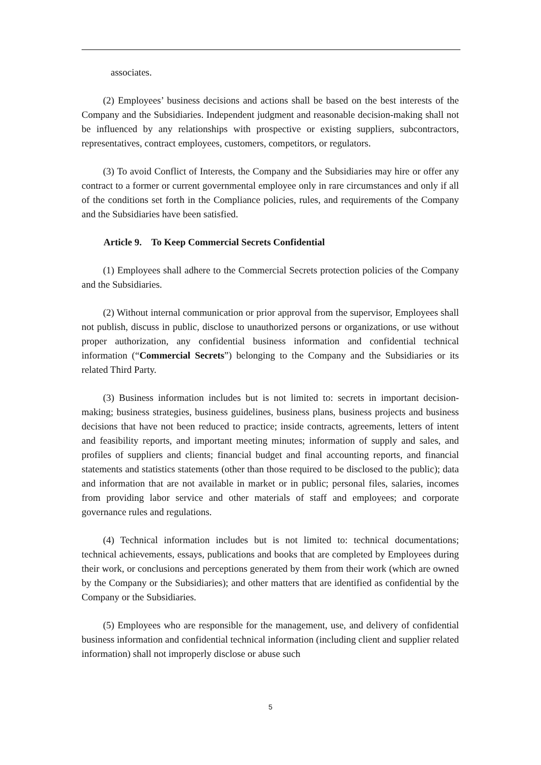associates.
(2) Employees’ business decisions and actions shall be based on the best interests of the Company and the Subsidiaries. Independent judgment and reasonable decision-making shall not be influenced by any relationships with prospective or existing suppliers, subcontractors, representatives, contract employees, customers, competitors, or regulators.
(3) To avoid Conflict of Interests, the Company and the Subsidiaries may hire or offer any contract to a former or current governmental employee only in rare circumstances and only if all of the conditions set forth in the Compliance policies, rules, and requirements of the Company and the Subsidiaries have been satisfied.
Article 9. To Keep Commercial Secrets Confidential
(1) Employees shall adhere to the Commercial Secrets protection policies of the Company and the Subsidiaries.
(2) Without internal communication or prior approval from the supervisor, Employees shall not publish, discuss in public, disclose to unauthorized persons or organizations, or use without proper authorization, any confidential business information and confidential technical information (“Commercial Secrets”) belonging to the Company and the Subsidiaries or its related Third Party.
(3) Business information includes but is not limited to: secrets in important decision-making; business strategies, business guidelines, business plans, business projects and business decisions that have not been reduced to practice; inside contracts, agreements, letters of intent and feasibility reports, and important meeting minutes; information of supply and sales, and profiles of suppliers and clients; financial budget and final accounting reports, and financial statements and statistics statements (other than those required to be disclosed to the public); data and information that are not available in market or in public; personal files, salaries, incomes from providing labor service and other materials of staff and employees; and corporate governance rules and regulations.
(4) Technical information includes but is not limited to: technical documentations; technical achievements, essays, publications and books that are completed by Employees during their work, or conclusions and perceptions generated by them from their work (which are owned by the Company or the Subsidiaries); and other matters that are identified as confidential by the Company or the Subsidiaries.
(5) Employees who are responsible for the management, use, and delivery of confidential business information and confidential technical information (including client and supplier related information) shall not improperly disclose or abuse such
5